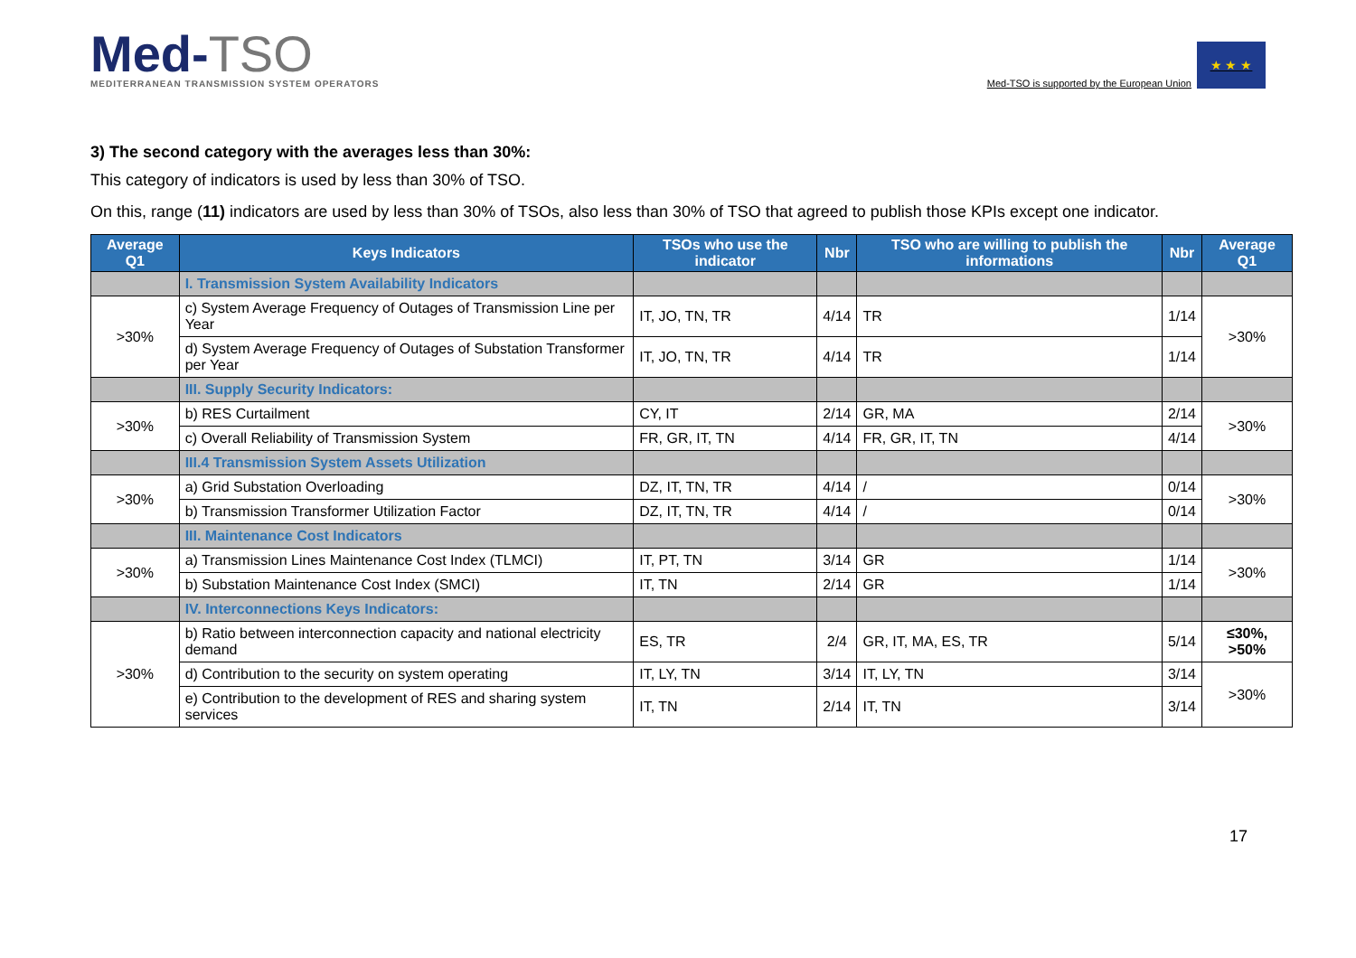Med-TSO
MEDITERRANEAN TRANSMISSION SYSTEM OPERATORS
Med-TSO is supported by the European Union
★ ★ ★
3) The second category with the averages less than 30%:
This category of indicators is used by less than 30% of TSO.
On this, range (11) indicators are used by less than 30% of TSOs, also less than 30% of TSO that agreed to publish those KPIs except one indicator.
| Average Q1 | Keys Indicators | TSOs who use the indicator | Nbr | TSO who are willing to publish the informations | Nbr | Average Q1 |
| --- | --- | --- | --- | --- | --- | --- |
| | I. Transmission System Availability Indicators | | | | | |
| >30% | c) System Average Frequency of Outages of Transmission Line per Year | IT, JO, TN, TR | 4/14 | TR | 1/14 | >30% |
| | d) System Average Frequency of Outages of Substation Transformer per Year | IT, JO, TN, TR | 4/14 | TR | 1/14 | |
| | III. Supply Security Indicators: | | | | | |
| >30% | b) RES Curtailment | CY, IT | 2/14 | GR, MA | 2/14 | >30% |
| | c) Overall Reliability of Transmission System | FR, GR, IT, TN | 4/14 | FR, GR, IT, TN | 4/14 | |
| | III.4 Transmission System Assets Utilization | | | | | |
| >30% | a) Grid Substation Overloading | DZ, IT, TN, TR | 4/14 | / | 0/14 | >30% |
| | b) Transmission Transformer Utilization Factor | DZ, IT, TN, TR | 4/14 | / | 0/14 | |
| | III. Maintenance Cost Indicators | | | | | |
| >30% | a) Transmission Lines Maintenance Cost Index (TLMCI) | IT, PT, TN | 3/14 | GR | 1/14 | >30% |
| | b) Substation Maintenance Cost Index (SMCI) | IT, TN | 2/14 | GR | 1/14 | |
| | IV. Interconnections Keys Indicators: | | | | | |
| >30% | b) Ratio between interconnection capacity and national electricity demand | ES, TR | 2/4 | GR, IT, MA, ES, TR | 5/14 | ≤30%, >50% |
| | d) Contribution to the security on system operating | IT, LY, TN | 3/14 | IT, LY, TN | 3/14 | >30% |
| | e) Contribution to the development of RES and sharing system services | IT, TN | 2/14 | IT, TN | 3/14 | |
17